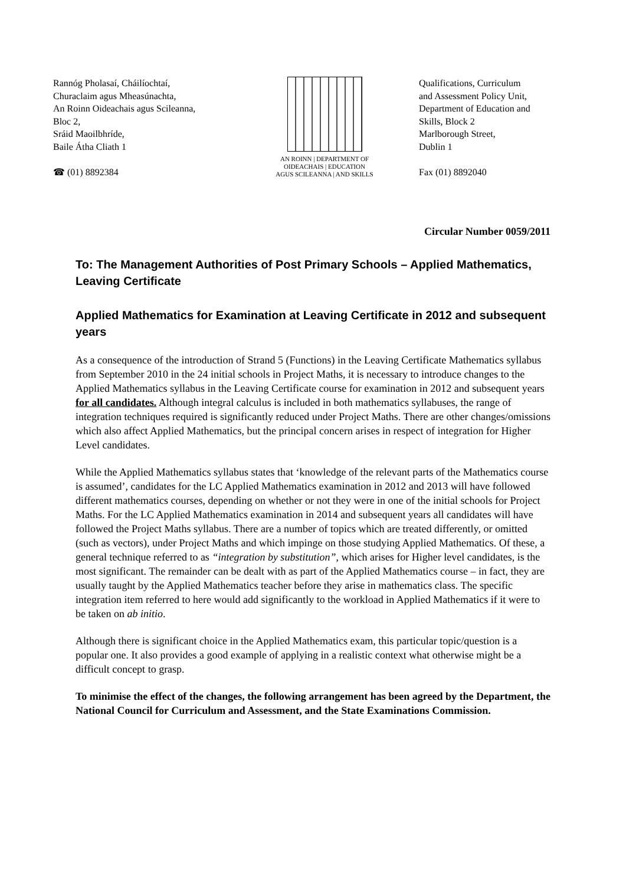Rannóg Pholasaí, Cháilíochtaí,
Churaclaim agus Mheasúnachta,
An Roinn Oideachais agus Scileanna,
Bloc 2,
Sráid Maoilbhríde,
Baile Átha Cliath 1
☎ (01) 8892384
AN ROINN | DEPARTMENT OF
OIDEACHAIS | EDUCATION
AGUS SCILEANNA | AND SKILLS
Qualifications, Curriculum
and Assessment Policy Unit,
Department of Education and
Skills, Block 2
Marlborough Street,
Dublin 1
Fax (01) 8892040
Circular Number 0059/2011
To: The Management Authorities of Post Primary Schools – Applied Mathematics, Leaving Certificate
Applied Mathematics for Examination at Leaving Certificate in 2012 and subsequent years
As a consequence of the introduction of Strand 5 (Functions) in the Leaving Certificate Mathematics syllabus from September 2010 in the 24 initial schools in Project Maths, it is necessary to introduce changes to the Applied Mathematics syllabus in the Leaving Certificate course for examination in 2012 and subsequent years for all candidates. Although integral calculus is included in both mathematics syllabuses, the range of integration techniques required is significantly reduced under Project Maths. There are other changes/omissions which also affect Applied Mathematics, but the principal concern arises in respect of integration for Higher Level candidates.
While the Applied Mathematics syllabus states that ‘knowledge of the relevant parts of the Mathematics course is assumed’, candidates for the LC Applied Mathematics examination in 2012 and 2013 will have followed different mathematics courses, depending on whether or not they were in one of the initial schools for Project Maths. For the LC Applied Mathematics examination in 2014 and subsequent years all candidates will have followed the Project Maths syllabus. There are a number of topics which are treated differently, or omitted (such as vectors), under Project Maths and which impinge on those studying Applied Mathematics. Of these, a general technique referred to as “integration by substitution”, which arises for Higher level candidates, is the most significant. The remainder can be dealt with as part of the Applied Mathematics course – in fact, they are usually taught by the Applied Mathematics teacher before they arise in mathematics class. The specific integration item referred to here would add significantly to the workload in Applied Mathematics if it were to be taken on ab initio.
Although there is significant choice in the Applied Mathematics exam, this particular topic/question is a popular one. It also provides a good example of applying in a realistic context what otherwise might be a difficult concept to grasp.
To minimise the effect of the changes, the following arrangement has been agreed by the Department, the National Council for Curriculum and Assessment, and the State Examinations Commission.